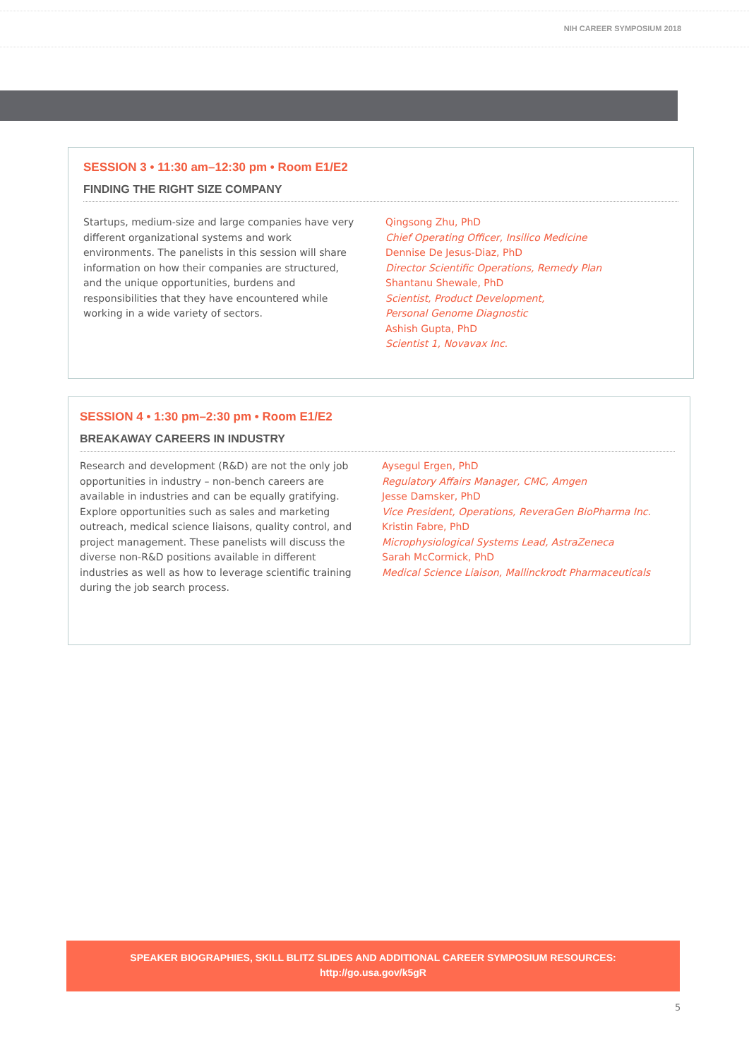NIH CAREER SYMPOSIUM 2018
SESSION 3 • 11:30 am–12:30 pm • Room E1/E2
FINDING THE RIGHT SIZE COMPANY
Startups, medium-size and large companies have very different organizational systems and work environments. The panelists in this session will share information on how their companies are structured, and the unique opportunities, burdens and responsibilities that they have encountered while working in a wide variety of sectors.
Qingsong Zhu, PhD
Chief Operating Officer, Insilico Medicine
Dennise De Jesus-Diaz, PhD
Director Scientific Operations, Remedy Plan
Shantanu Shewale, PhD
Scientist, Product Development,
Personal Genome Diagnostic
Ashish Gupta, PhD
Scientist 1, Novavax Inc.
SESSION 4 • 1:30 pm–2:30 pm • Room E1/E2
BREAKAWAY CAREERS IN INDUSTRY
Research and development (R&D) are not the only job opportunities in industry – non-bench careers are available in industries and can be equally gratifying. Explore opportunities such as sales and marketing outreach, medical science liaisons, quality control, and project management. These panelists will discuss the diverse non-R&D positions available in different industries as well as how to leverage scientific training during the job search process.
Aysegul Ergen, PhD
Regulatory Affairs Manager, CMC, Amgen
Jesse Damsker, PhD
Vice President, Operations, ReveraGen BioPharma Inc.
Kristin Fabre, PhD
Microphysiological Systems Lead, AstraZeneca
Sarah McCormick, PhD
Medical Science Liaison, Mallinckrodt Pharmaceuticals
SPEAKER BIOGRAPHIES, SKILL BLITZ SLIDES AND ADDITIONAL CAREER SYMPOSIUM RESOURCES:
http://go.usa.gov/k5gR
5